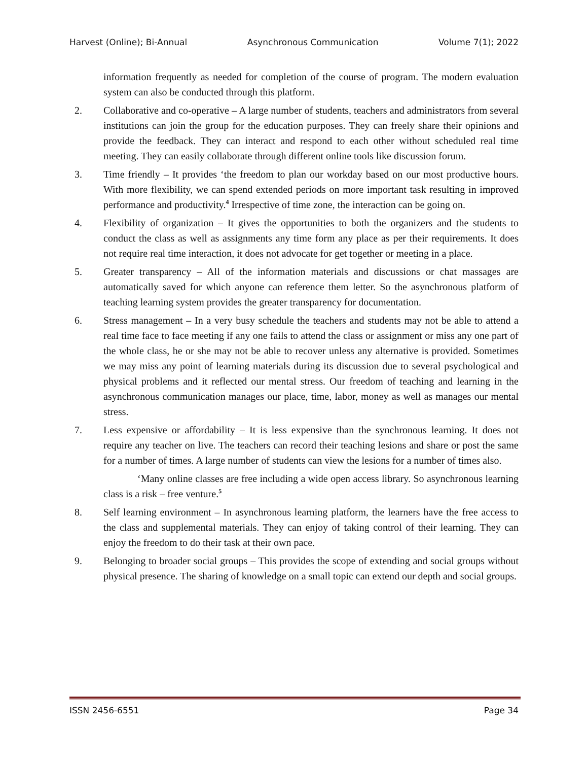Harvest (Online); Bi-Annual Asynchronous Communication Volume 7(1); 2022
information frequently as needed for completion of the course of program. The modern evaluation system can also be conducted through this platform.
2. Collaborative and co-operative – A large number of students, teachers and administrators from several institutions can join the group for the education purposes. They can freely share their opinions and provide the feedback. They can interact and respond to each other without scheduled real time meeting. They can easily collaborate through different online tools like discussion forum.
3. Time friendly – It provides ‘the freedom to plan our workday based on our most productive hours. With more flexibility, we can spend extended periods on more important task resulting in improved performance and productivity.<sup>4</sup> Irrespective of time zone, the interaction can be going on.
4. Flexibility of organization – It gives the opportunities to both the organizers and the students to conduct the class as well as assignments any time form any place as per their requirements. It does not require real time interaction, it does not advocate for get together or meeting in a place.
5. Greater transparency – All of the information materials and discussions or chat massages are automatically saved for which anyone can reference them letter. So the asynchronous platform of teaching learning system provides the greater transparency for documentation.
6. Stress management – In a very busy schedule the teachers and students may not be able to attend a real time face to face meeting if any one fails to attend the class or assignment or miss any one part of the whole class, he or she may not be able to recover unless any alternative is provided. Sometimes we may miss any point of learning materials during its discussion due to several psychological and physical problems and it reflected our mental stress. Our freedom of teaching and learning in the asynchronous communication manages our place, time, labor, money as well as manages our mental stress.
7. Less expensive or affordability – It is less expensive than the synchronous learning. It does not require any teacher on live. The teachers can record their teaching lesions and share or post the same for a number of times. A large number of students can view the lesions for a number of times also.
‘Many online classes are free including a wide open access library. So asynchronous learning class is a risk – free venture.<sup>5</sup>
8. Self learning environment – In asynchronous learning platform, the learners have the free access to the class and supplemental materials. They can enjoy of taking control of their learning. They can enjoy the freedom to do their task at their own pace.
9. Belonging to broader social groups – This provides the scope of extending and social groups without physical presence. The sharing of knowledge on a small topic can extend our depth and social groups.
ISSN 2456-6551 Page 34